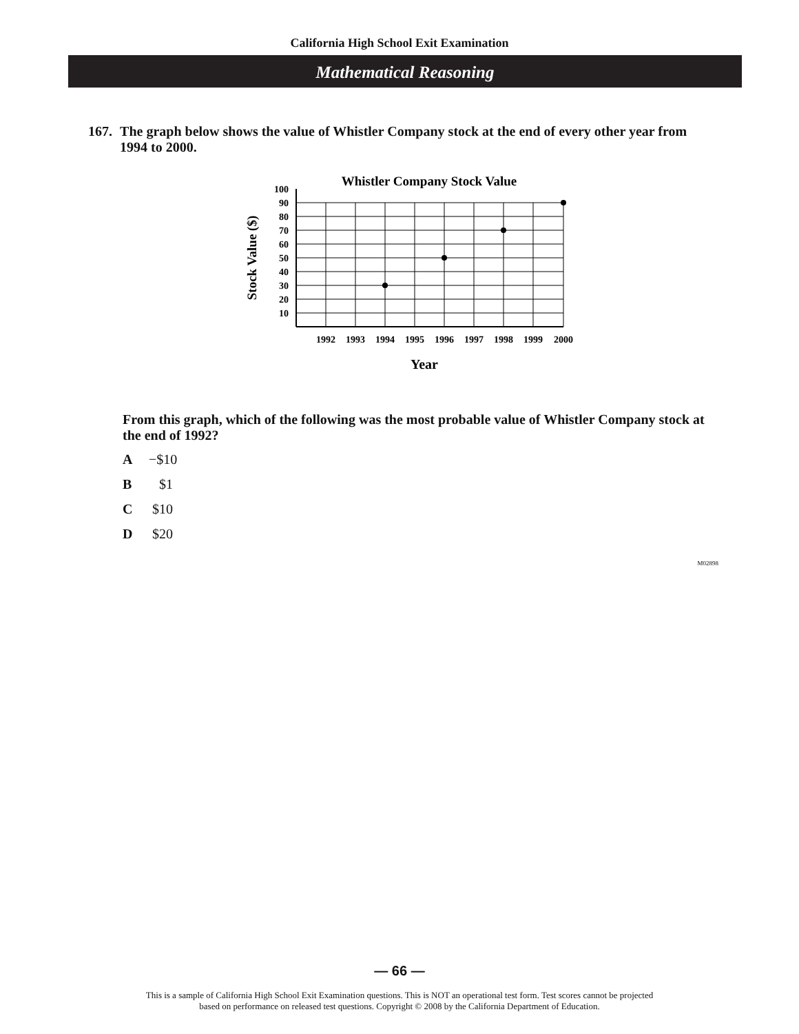California High School Exit Examination
Mathematical Reasoning
167. The graph below shows the value of Whistler Company stock at the end of every other year from 1994 to 2000.
Whistler Company Stock Value
Stock Value ($)
100
90
80
70
60
50
40
30
20
10
1992
1993
1994
1995
1996
1997
1998
1999
2000
Year
From this graph, which of the following was the most probable value of Whistler Company stock at the end of 1992?
A −$10
B $1
C $10
D $20
M02898
— 66 —
This is a sample of California High School Exit Examination questions. This is NOT an operational test form. Test scores cannot be projected
based on performance on released test questions. Copyright © 2008 by the California Department of Education.